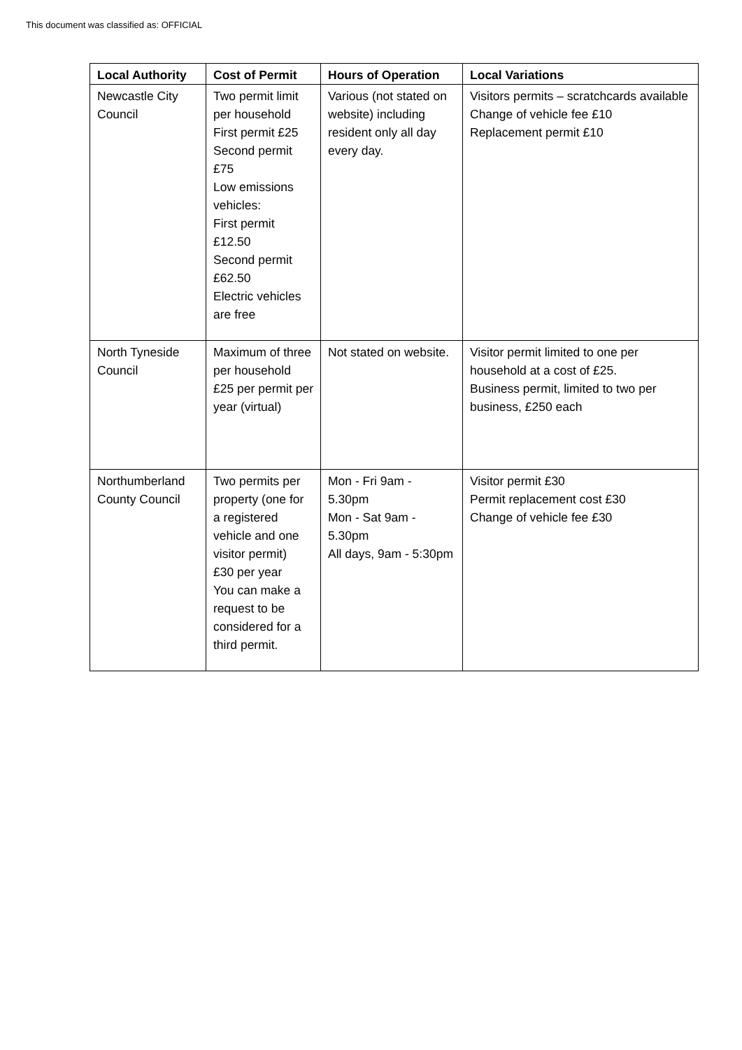This document was classified as: OFFICIAL
| Local Authority | Cost of Permit | Hours of Operation | Local Variations |
| --- | --- | --- | --- |
| Newcastle City Council | Two permit limit per household First permit £25 Second permit £75 Low emissions vehicles: First permit £12.50 Second permit £62.50 Electric vehicles are free | Various (not stated on website) including resident only all day every day. | Visitors permits – scratchcards available Change of vehicle fee £10 Replacement permit £10 |
| North Tyneside Council | Maximum of three per household £25 per permit per year (virtual) | Not stated on website. | Visitor permit limited to one per household at a cost of £25. Business permit, limited to two per business, £250 each |
| Northumberland County Council | Two permits per property (one for a registered vehicle and one visitor permit) £30 per year You can make a request to be considered for a third permit. | Mon - Fri 9am - 5.30pm Mon - Sat 9am - 5.30pm All days, 9am - 5:30pm | Visitor permit £30 Permit replacement cost £30 Change of vehicle fee £30 |